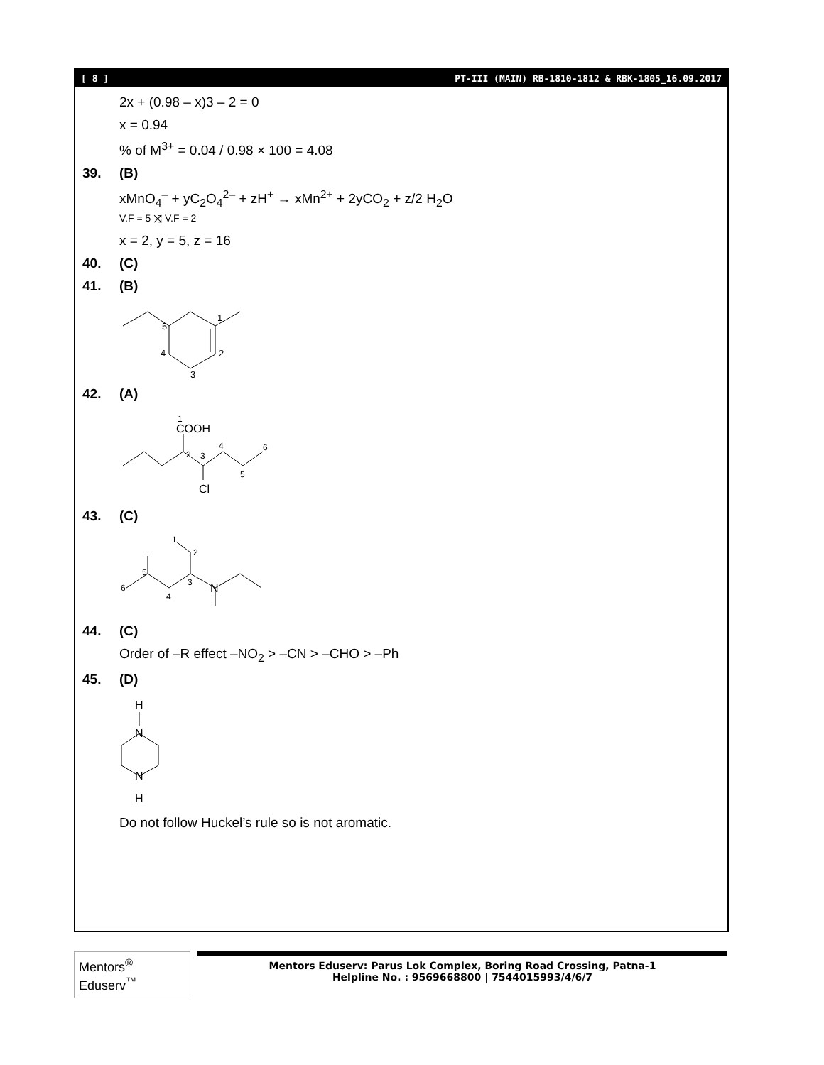[ 8 ] PT-III (MAIN) RB-1810-1812 & RBK-1805_16.09.2017
2x + (0.98 – x)3 – 2 = 0
x = 0.94
% of M<sup>3+</sup> = 0.04 / 0.98 × 100 = 4.08
39. (B)
xMnO<sub>4</sub><sup>–</sup> + yC<sub>2</sub>O<sub>4</sub><sup>2–</sup> + zH<sup>+</sup> → xMn<sup>2+</sup> + 2yCO<sub>2</sub> + z/2 H<sub>2</sub>O
V.F = 5 ⤨ V.F = 2
x = 2, y = 5, z = 16
40. (C)
41. (B)
5
1
2
3
4
42. (A)
COOH
Cl
1
2
3
4
5
6
43. (C)
N
6
5
4
3
2
1
44. (C)
Order of –R effect –NO<sub>2</sub> > –CN > –CHO > –Ph
45. (D)
H
N
N
H
Do not follow Huckel’s rule so is not aromatic.
Mentors<sup>®</sup> Eduserv<sup>™</sup>
Mentors Eduserv: Parus Lok Complex, Boring Road Crossing, Patna-1
Helpline No. : 9569668800 | 7544015993/4/6/7